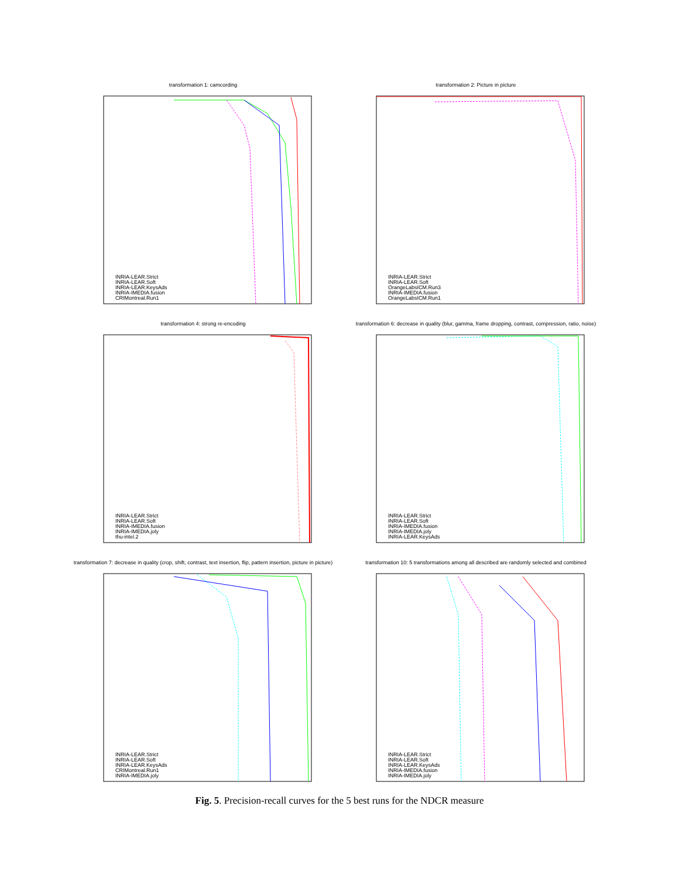transformation 1: camcording
INRIA-LEAR.Strict
INRIA-LEAR.Soft
INRIA-LEAR.KeysAds
INRIA-IMEDIA.fusion
CRIMontreal.Run1
transformation 2: Picture in picture
INRIA-LEAR.Strict
INRIA-LEAR.Soft
OrangeLabsICM.Run3
INRIA-IMEDIA.fusion
OrangeLabsICM.Run1
transformation 4: strong re-encoding
INRIA-LEAR.Strict
INRIA-LEAR.Soft
INRIA-IMEDIA.fusion
INRIA-IMEDIA.joly
thu-intel.2
transformation 6: decrease in quality (blur, gamma, frame dropping, contrast, compression, ratio, noise)
INRIA-LEAR.Strict
INRIA-LEAR.Soft
INRIA-IMEDIA.fusion
INRIA-IMEDIA.joly
INRIA-LEAR.KeysAds
transformation 7: decrease in quality (crop, shift, contrast, text insertion, flip, pattern insertion, picture in picture)
INRIA-LEAR.Strict
INRIA-LEAR.Soft
INRIA-LEAR.KeysAds
CRIMontreal.Run1
INRIA-IMEDIA.joly
transformation 10: 5 transformations among all described are randomly selected and combined
INRIA-LEAR.Strict
INRIA-LEAR.Soft
INRIA-LEAR.KeysAds
INRIA-IMEDIA.fusion
INRIA-IMEDIA.joly
Fig. 5. Precision-recall curves for the 5 best runs for the NDCR measure